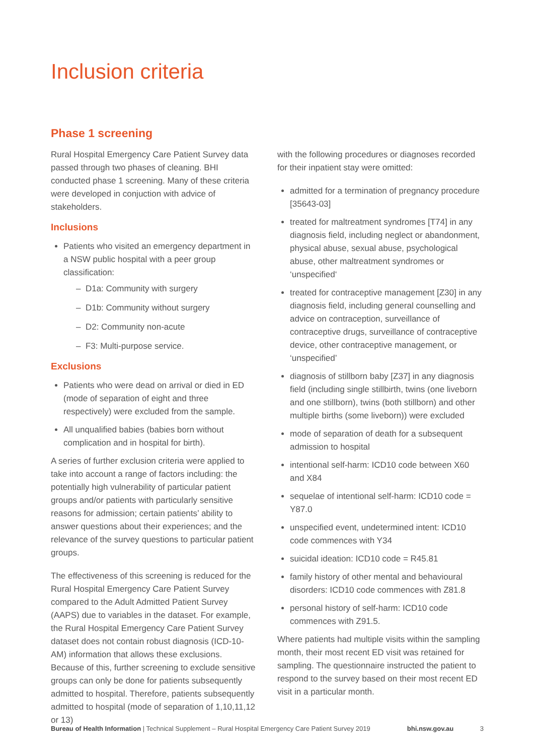Inclusion criteria
Phase 1 screening
Rural Hospital Emergency Care Patient Survey data passed through two phases of cleaning. BHI conducted phase 1 screening. Many of these criteria were developed in conjuction with advice of stakeholders.
Inclusions
Patients who visited an emergency department in a NSW public hospital with a peer group classification:
– D1a: Community with surgery
– D1b: Community without surgery
– D2: Community non-acute
– F3: Multi-purpose service.
Exclusions
Patients who were dead on arrival or died in ED (mode of separation of eight and three respectively) were excluded from the sample.
All unqualified babies (babies born without complication and in hospital for birth).
A series of further exclusion criteria were applied to take into account a range of factors including: the potentially high vulnerability of particular patient groups and/or patients with particularly sensitive reasons for admission; certain patients’ ability to answer questions about their experiences; and the relevance of the survey questions to particular patient groups.
The effectiveness of this screening is reduced for the Rural Hospital Emergency Care Patient Survey compared to the Adult Admitted Patient Survey (AAPS) due to variables in the dataset. For example, the Rural Hospital Emergency Care Patient Survey dataset does not contain robust diagnosis (ICD-10-AM) information that allows these exclusions. Because of this, further screening to exclude sensitive groups can only be done for patients subsequently admitted to hospital. Therefore, patients subsequently admitted to hospital (mode of separation of 1,10,11,12 or 13)
with the following procedures or diagnoses recorded for their inpatient stay were omitted:
admitted for a termination of pregnancy procedure [35643-03]
treated for maltreatment syndromes [T74] in any diagnosis field, including neglect or abandonment, physical abuse, sexual abuse, psychological abuse, other maltreatment syndromes or ‘unspecified‘
treated for contraceptive management [Z30] in any diagnosis field, including general counselling and advice on contraception, surveillance of contraceptive drugs, surveillance of contraceptive device, other contraceptive management, or ‘unspecified’
diagnosis of stillborn baby [Z37] in any diagnosis field (including single stillbirth, twins (one liveborn and one stillborn), twins (both stillborn) and other multiple births (some liveborn)) were excluded
mode of separation of death for a subsequent admission to hospital
intentional self-harm: ICD10 code between X60 and X84
sequelae of intentional self-harm: ICD10 code = Y87.0
unspecified event, undetermined intent: ICD10 code commences with Y34
suicidal ideation: ICD10 code = R45.81
family history of other mental and behavioural disorders: ICD10 code commences with Z81.8
personal history of self-harm: ICD10 code commences with Z91.5.
Where patients had multiple visits within the sampling month, their most recent ED visit was retained for sampling. The questionnaire instructed the patient to respond to the survey based on their most recent ED visit in a particular month.
Bureau of Health Information | Technical Supplement – Rural Hospital Emergency Care Patient Survey 2019 bhi.nsw.gov.au 3